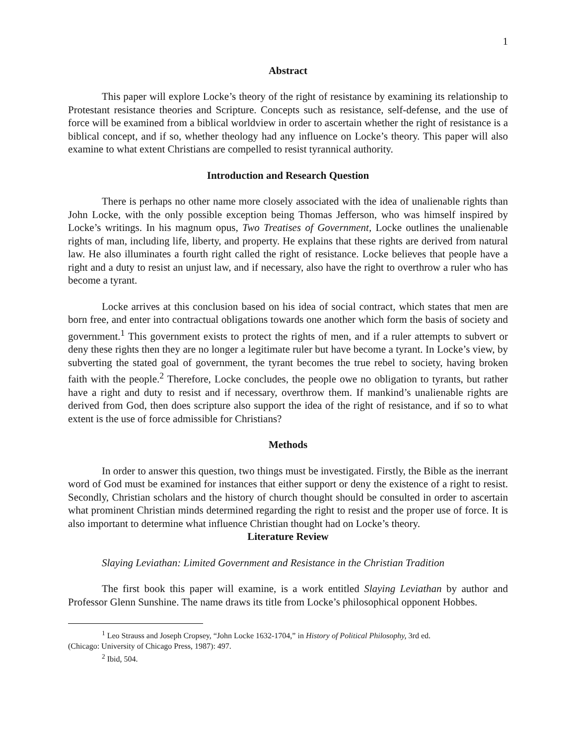1
Abstract
This paper will explore Locke’s theory of the right of resistance by examining its relationship to Protestant resistance theories and Scripture. Concepts such as resistance, self-defense, and the use of force will be examined from a biblical worldview in order to ascertain whether the right of resistance is a biblical concept, and if so, whether theology had any influence on Locke’s theory. This paper will also examine to what extent Christians are compelled to resist tyrannical authority.
Introduction and Research Question
There is perhaps no other name more closely associated with the idea of unalienable rights than John Locke, with the only possible exception being Thomas Jefferson, who was himself inspired by Locke’s writings. In his magnum opus, Two Treatises of Government, Locke outlines the unalienable rights of man, including life, liberty, and property. He explains that these rights are derived from natural law. He also illuminates a fourth right called the right of resistance. Locke believes that people have a right and a duty to resist an unjust law, and if necessary, also have the right to overthrow a ruler who has become a tyrant.
Locke arrives at this conclusion based on his idea of social contract, which states that men are born free, and enter into contractual obligations towards one another which form the basis of society and government.<sup>1</sup> This government exists to protect the rights of men, and if a ruler attempts to subvert or deny these rights then they are no longer a legitimate ruler but have become a tyrant. In Locke’s view, by subverting the stated goal of government, the tyrant becomes the true rebel to society, having broken faith with the people.<sup>2</sup> Therefore, Locke concludes, the people owe no obligation to tyrants, but rather have a right and duty to resist and if necessary, overthrow them. If mankind’s unalienable rights are derived from God, then does scripture also support the idea of the right of resistance, and if so to what extent is the use of force admissible for Christians?
Methods
In order to answer this question, two things must be investigated. Firstly, the Bible as the inerrant word of God must be examined for instances that either support or deny the existence of a right to resist. Secondly, Christian scholars and the history of church thought should be consulted in order to ascertain what prominent Christian minds determined regarding the right to resist and the proper use of force. It is also important to determine what influence Christian thought had on Locke’s theory.
Literature Review
Slaying Leviathan: Limited Government and Resistance in the Christian Tradition
The first book this paper will examine, is a work entitled Slaying Leviathan by author and Professor Glenn Sunshine. The name draws its title from Locke’s philosophical opponent Hobbes.
<sup>1</sup> Leo Strauss and Joseph Cropsey, “John Locke 1632-1704,” in History of Political Philosophy, 3rd ed.
(Chicago: University of Chicago Press, 1987): 497.
<sup>2</sup> Ibid, 504.